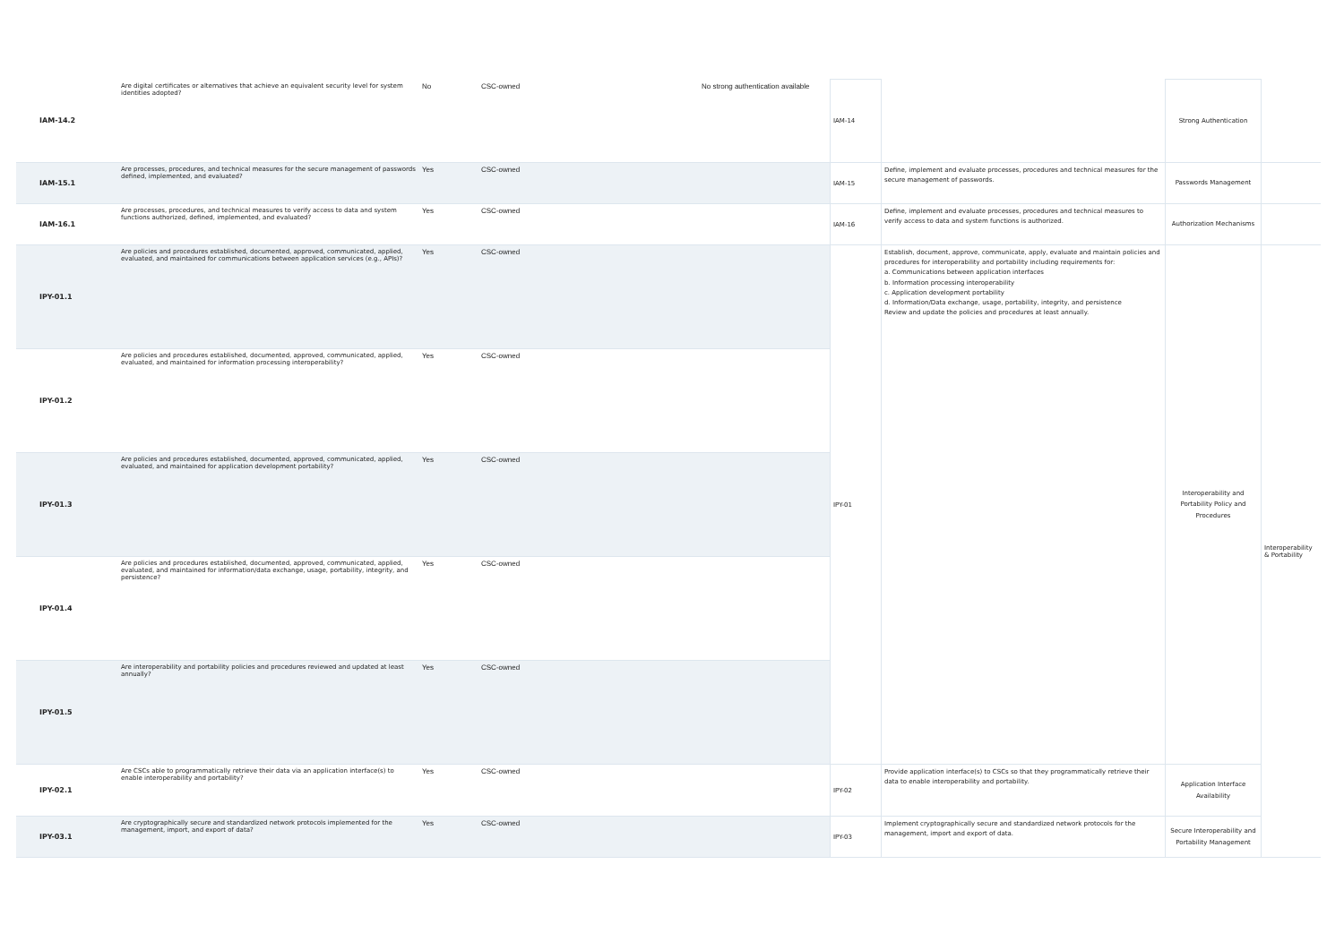| IAM-14.2 | Are digital certificates or alternatives that achieve an equivalent security level for system identities adopted? | No | CSC-owned | No strong authentication available | IAM-14 | | Strong Authentication | |
| IAM-15.1 | Are processes, procedures, and technical measures for the secure management of passwords defined, implemented, and evaluated? | Yes | CSC-owned | | IAM-15 | Define, implement and evaluate processes, procedures and technical measures for the secure management of passwords. | Passwords Management | |
| IAM-16.1 | Are processes, procedures, and technical measures to verify access to data and system functions authorized, defined, implemented, and evaluated? | Yes | CSC-owned | | IAM-16 | Define, implement and evaluate processes, procedures and technical measures to verify access to data and system functions is authorized. | Authorization Mechanisms | |
| IPY-01.1 | Are policies and procedures established, documented, approved, communicated, applied, evaluated, and maintained for communications between application services (e.g., APIs)? | Yes | CSC-owned | | IPY-01 | Establish, document, approve, communicate, apply, evaluate and maintain policies and procedures for interoperability and portability including requirements for: a. Communications between application interfaces b. Information processing interoperability c. Application development portability d. Information/Data exchange, usage, portability, integrity, and persistence Review and update the policies and procedures at least annually. | Interoperability and Portability Policy and Procedures | Interoperability & Portability |
| IPY-01.2 | Are policies and procedures established, documented, approved, communicated, applied, evaluated, and maintained for information processing interoperability? | Yes | CSC-owned | | | | | |
| IPY-01.3 | Are policies and procedures established, documented, approved, communicated, applied, evaluated, and maintained for application development portability? | Yes | CSC-owned | | | | | |
| IPY-01.4 | Are policies and procedures established, documented, approved, communicated, applied, evaluated, and maintained for information/data exchange, usage, portability, integrity, and persistence? | Yes | CSC-owned | | | | | |
| IPY-01.5 | Are interoperability and portability policies and procedures reviewed and updated at least annually? | Yes | CSC-owned | | | | | |
| IPY-02.1 | Are CSCs able to programmatically retrieve their data via an application interface(s) to enable interoperability and portability? | Yes | CSC-owned | | IPY-02 | Provide application interface(s) to CSCs so that they programmatically retrieve their data to enable interoperability and portability. | Application Interface Availability | |
| IPY-03.1 | Are cryptographically secure and standardized network protocols implemented for the management, import, and export of data? | Yes | CSC-owned | | IPY-03 | Implement cryptographically secure and standardized network protocols for the management, import and export of data. | Secure Interoperability and Portability Management | |